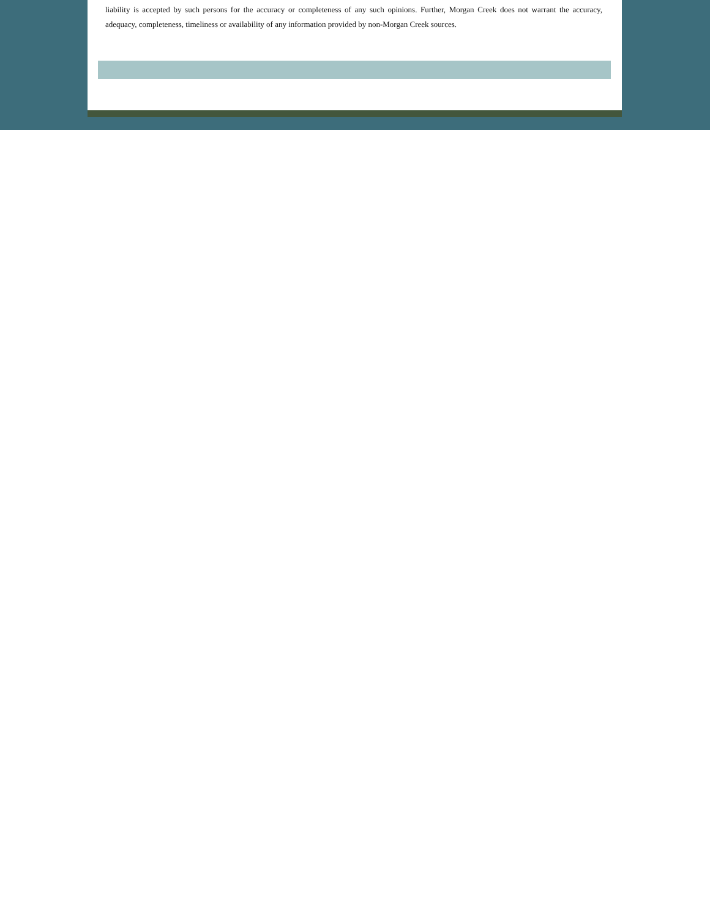liability is accepted by such persons for the accuracy or completeness of any such opinions. Further, Morgan Creek does not warrant the accuracy, adequacy, completeness, timeliness or availability of any information provided by non-Morgan Creek sources.